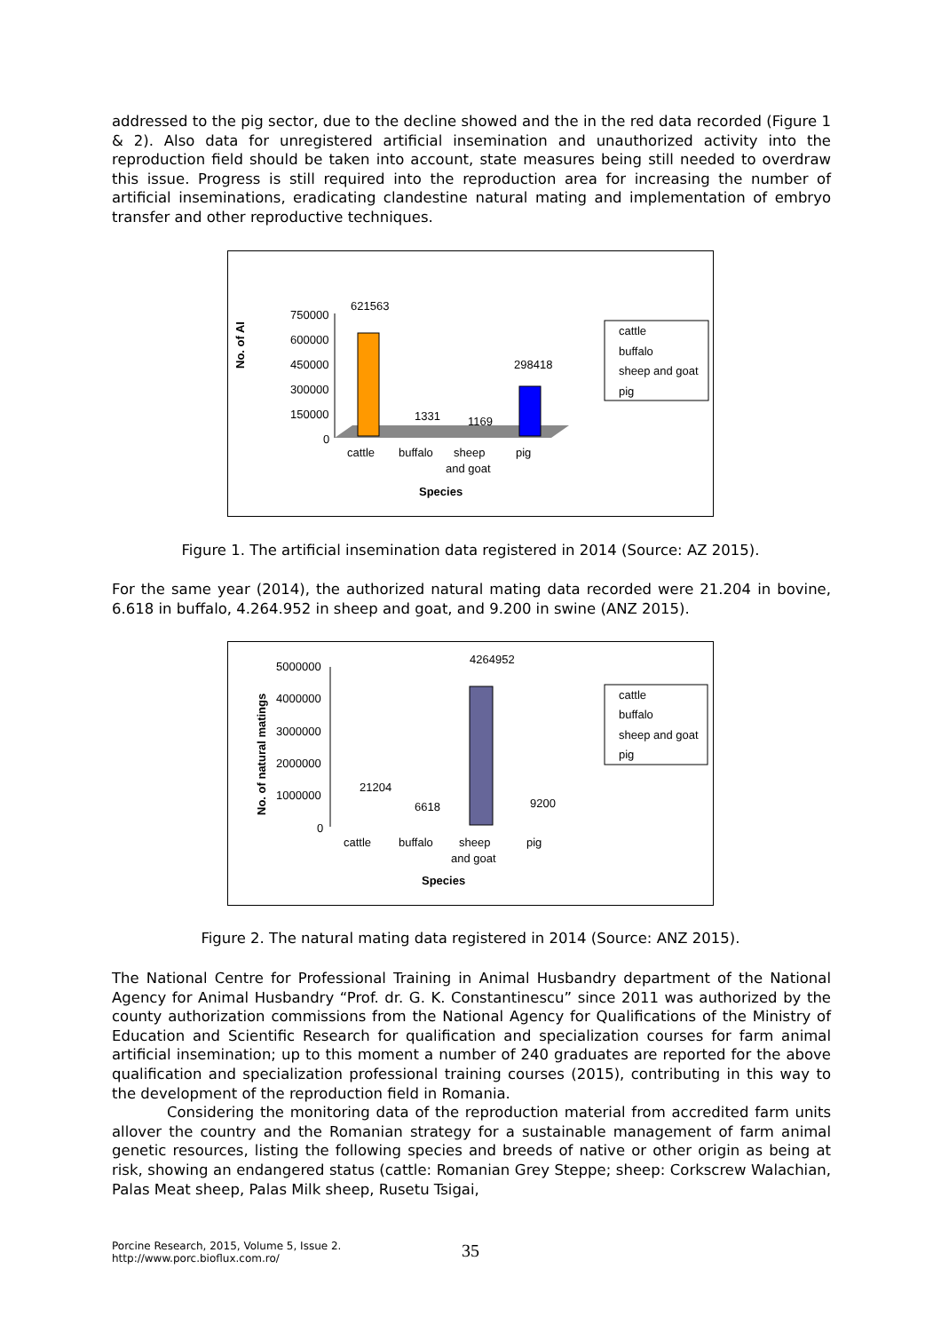addressed to the pig sector, due to the decline showed and the in the red data recorded (Figure 1 & 2). Also data for unregistered artificial insemination and unauthorized activity into the reproduction field should be taken into account, state measures being still needed to overdraw this issue. Progress is still required into the reproduction area for increasing the number of artificial inseminations, eradicating clandestine natural mating and implementation of embryo transfer and other reproductive techniques.
No. of AI
750000
600000
450000
300000
150000
0
621563
1331
1169
298418
cattle
buffalo
sheep
pig
and goat
Species
cattle
buffalo
sheep and goat
pig
Figure 1. The artificial insemination data registered in 2014 (Source: AZ 2015).
For the same year (2014), the authorized natural mating data recorded were 21.204 in bovine, 6.618 in buffalo, 4.264.952 in sheep and goat, and 9.200 in swine (ANZ 2015).
No. of natural matings
5000000
4000000
3000000
2000000
1000000
0
4264952
21204
6618
9200
cattle
buffalo
sheep
pig
and goat
Species
cattle
buffalo
sheep and goat
pig
Figure 2. The natural mating data registered in 2014 (Source: ANZ 2015).
The National Centre for Professional Training in Animal Husbandry department of the National Agency for Animal Husbandry “Prof. dr. G. K. Constantinescu” since 2011 was authorized by the county authorization commissions from the National Agency for Qualifications of the Ministry of Education and Scientific Research for qualification and specialization courses for farm animal artificial insemination; up to this moment a number of 240 graduates are reported for the above qualification and specialization professional training courses (2015), contributing in this way to the development of the reproduction field in Romania.
Considering the monitoring data of the reproduction material from accredited farm units allover the country and the Romanian strategy for a sustainable management of farm animal genetic resources, listing the following species and breeds of native or other origin as being at risk, showing an endangered status (cattle: Romanian Grey Steppe; sheep: Corkscrew Walachian, Palas Meat sheep, Palas Milk sheep, Rusetu Tsigai,
Porcine Research, 2015, Volume 5, Issue 2.
http://www.porc.bioflux.com.ro/
35